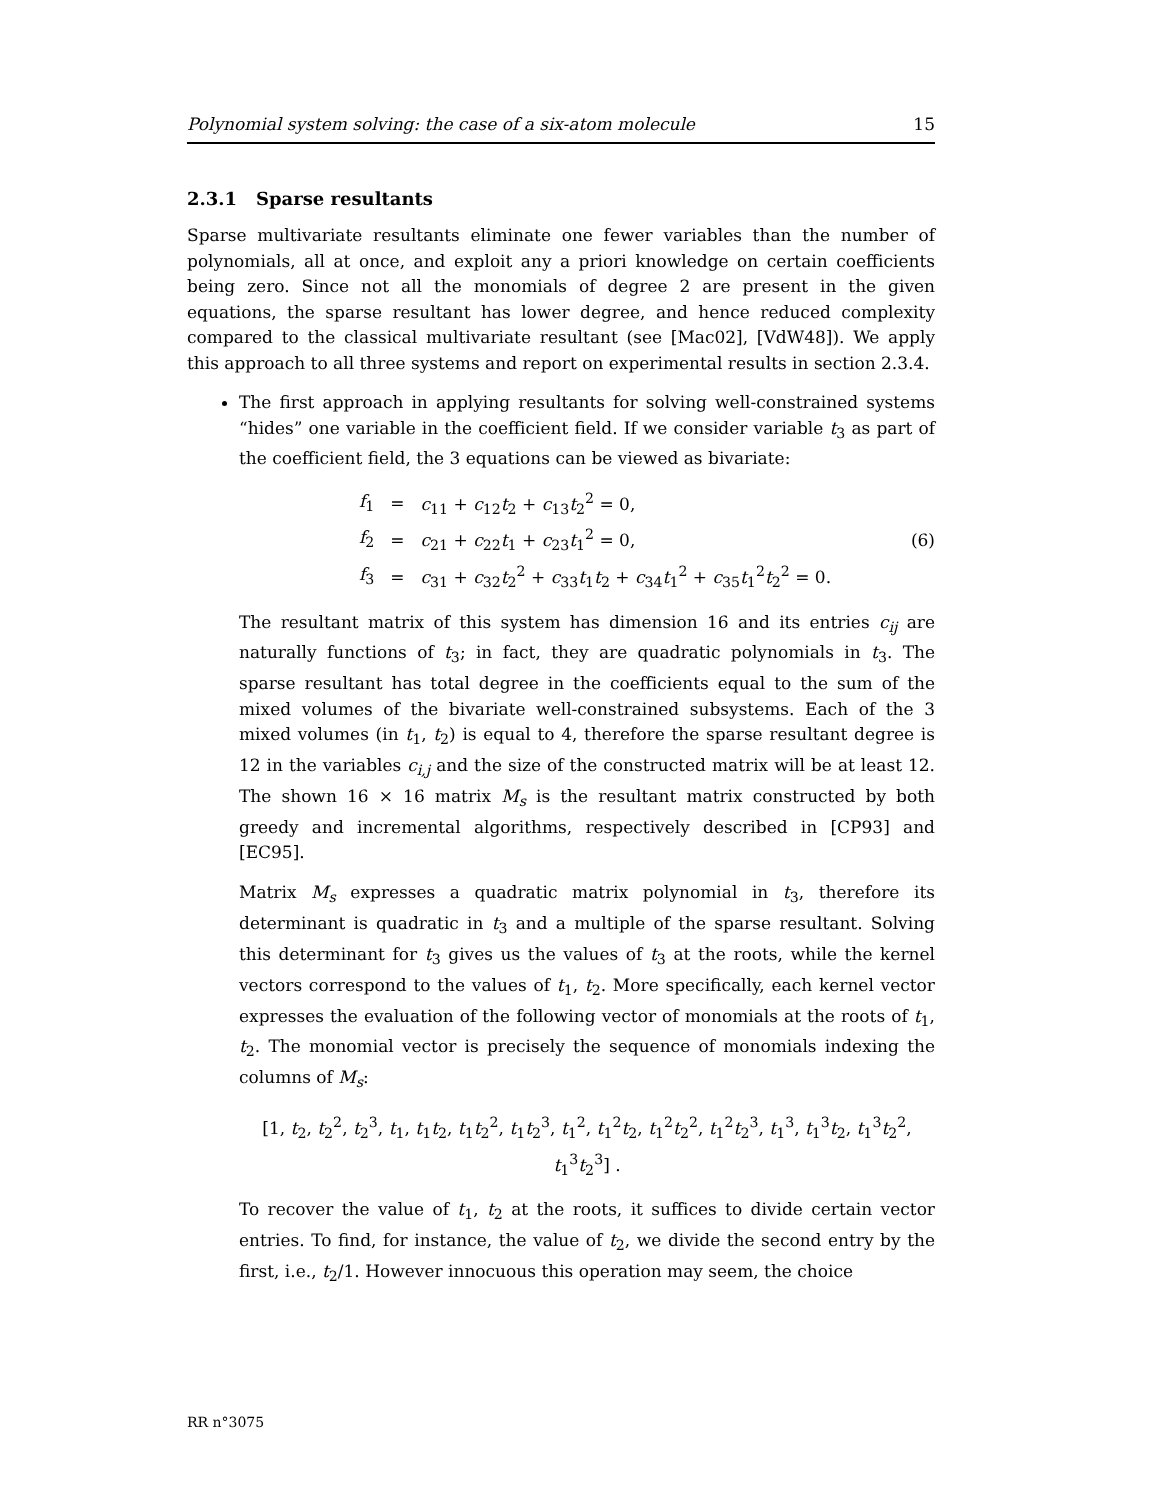Polynomial system solving: the case of a six-atom molecule 15
2.3.1 Sparse resultants
Sparse multivariate resultants eliminate one fewer variables than the number of polynomials, all at once, and exploit any a priori knowledge on certain coefficients being zero. Since not all the monomials of degree 2 are present in the given equations, the sparse resultant has lower degree, and hence reduced complexity compared to the classical multivariate resultant (see [Mac02], [VdW48]). We apply this approach to all three systems and report on experimental results in section 2.3.4.
The first approach in applying resultants for solving well-constrained systems “hides” one variable in the coefficient field. If we consider variable t<sub>3</sub> as part of the coefficient field, the 3 equations can be viewed as bivariate:
| f<sub>1</sub> | = | c<sub>11</sub> + c<sub>12</sub> t<sub>2</sub> + c<sub>13</sub> t<sub>2</sub><sup>2</sup> = 0, |
| f<sub>2</sub> | = | c<sub>21</sub> + c<sub>22</sub> t<sub>1</sub> + c<sub>23</sub> t<sub>1</sub><sup>2</sup> = 0, |
| f<sub>3</sub> | = | c<sub>31</sub> + c<sub>32</sub> t<sub>2</sub><sup>2</sup> + c<sub>33</sub> t<sub>1</sub> t<sub>2</sub> + c<sub>34</sub> t<sub>1</sub><sup>2</sup> + c<sub>35</sub> t<sub>1</sub><sup>2</sup> t<sub>2</sub><sup>2</sup> = 0. |
(6)
The resultant matrix of this system has dimension 16 and its entries c<sub>ij</sub> are naturally functions of t<sub>3</sub>; in fact, they are quadratic polynomials in t<sub>3</sub>. The sparse resultant has total degree in the coefficients equal to the sum of the mixed volumes of the bivariate well-constrained subsystems. Each of the 3 mixed volumes (in t<sub>1</sub>, t<sub>2</sub>) is equal to 4, therefore the sparse resultant degree is 12 in the variables c<sub>i,j</sub> and the size of the constructed matrix will be at least 12. The shown 16 × 16 matrix M<sub>s</sub> is the resultant matrix constructed by both greedy and incremental algorithms, respectively described in [CP93] and [EC95].
Matrix M<sub>s</sub> expresses a quadratic matrix polynomial in t<sub>3</sub>, therefore its determinant is quadratic in t<sub>3</sub> and a multiple of the sparse resultant. Solving this determinant for t<sub>3</sub> gives us the values of t<sub>3</sub> at the roots, while the kernel vectors correspond to the values of t<sub>1</sub>, t<sub>2</sub>. More specifically, each kernel vector expresses the evaluation of the following vector of monomials at the roots of t<sub>1</sub>, t<sub>2</sub>. The monomial vector is precisely the sequence of monomials indexing the columns of M<sub>s</sub>:
[1, t<sub>2</sub>, t<sub>2</sub><sup>2</sup>, t<sub>2</sub><sup>3</sup>, t<sub>1</sub>, t<sub>1</sub>t<sub>2</sub>, t<sub>1</sub>t<sub>2</sub><sup>2</sup>, t<sub>1</sub>t<sub>2</sub><sup>3</sup>, t<sub>1</sub><sup>2</sup>, t<sub>1</sub><sup>2</sup>t<sub>2</sub>, t<sub>1</sub><sup>2</sup>t<sub>2</sub><sup>2</sup>, t<sub>1</sub><sup>2</sup>t<sub>2</sub><sup>3</sup>, t<sub>1</sub><sup>3</sup>, t<sub>1</sub><sup>3</sup>t<sub>2</sub>, t<sub>1</sub><sup>3</sup>t<sub>2</sub><sup>2</sup>, t<sub>1</sub><sup>3</sup>t<sub>2</sub><sup>3</sup>] .
To recover the value of t<sub>1</sub>, t<sub>2</sub> at the roots, it suffices to divide certain vector entries. To find, for instance, the value of t<sub>2</sub>, we divide the second entry by the first, i.e., t<sub>2</sub>/1. However innocuous this operation may seem, the choice
RR n°3075